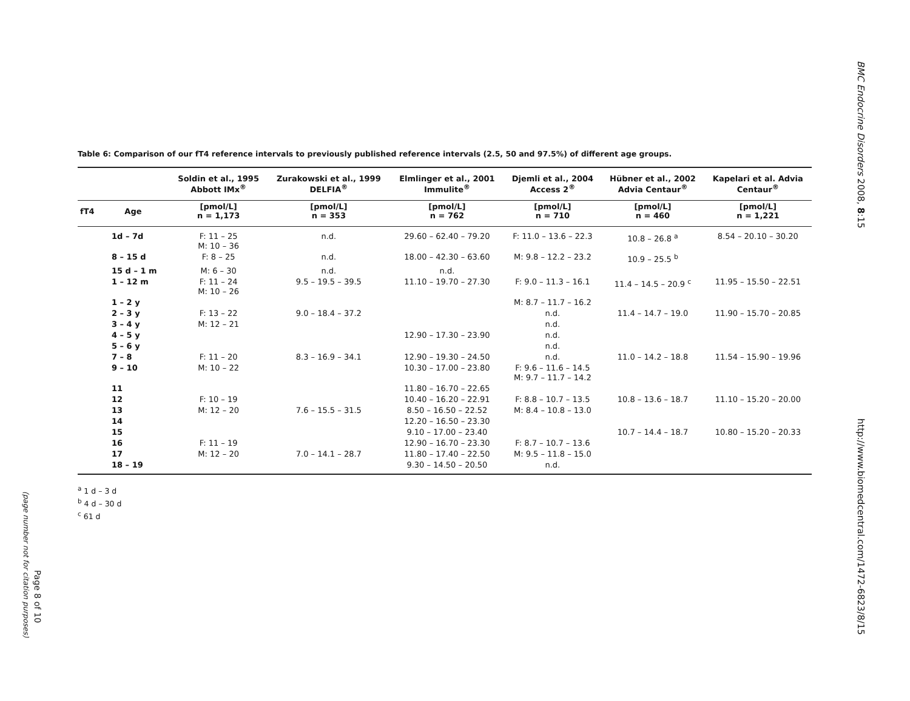Table 6: Comparison of our fT4 reference intervals to previously published reference intervals (2.5, 50 and 97.5%) of different age groups.
| | Soldin et al., 1995 Abbott IMx<sup>®</sup> | Zurakowski et al., 1999 DELFIA<sup>®</sup> | Elmlinger et al., 2001 Immulite<sup>®</sup> | Djemli et al., 2004 Access 2<sup>®</sup> | Hübner et al., 2002 Advia Centaur<sup>®</sup> | Kapelari et al. Advia Centaur<sup>®</sup> |
| --- | --- | --- | --- | --- | --- | --- |
| fT4 Age | [pmol/L] n = 1,173 | [pmol/L] n = 353 | [pmol/L] n = 762 | [pmol/L] n = 710 | [pmol/L] n = 460 | [pmol/L] n = 1,221 |
| 1d – 7d | F: 11 – 25 M: 10 – 36 | n.d. | 29.60 – 62.40 – 79.20 | F: 11.0 – 13.6 – 22.3 | 10.8 – 26.8 <sup>a</sup> | 8.54 – 20.10 – 30.20 |
| 8 – 15 d | F: 8 – 25 | n.d. | 18.00 – 42.30 – 63.60 | M: 9.8 – 12.2 – 23.2 | 10.9 – 25.5 <sup>b</sup> | |
| 15 d – 1 m | M: 6 – 30 | n.d. | n.d. | | | |
| 1 – 12 m | F: 11 – 24 M: 10 – 26 | 9.5 – 19.5 – 39.5 | 11.10 – 19.70 – 27.30 | F: 9.0 – 11.3 – 16.1 | 11.4 – 14.5 – 20.9 <sup>c</sup> | 11.95 – 15.50 – 22.51 |
| 1 – 2 y | | | | M: 8.7 – 11.7 – 16.2 | | |
| 2 – 3 y | F: 13 – 22 | 9.0 – 18.4 – 37.2 | | n.d. | 11.4 – 14.7 – 19.0 | 11.90 – 15.70 – 20.85 |
| 3 – 4 y | M: 12 – 21 | | | n.d. | | |
| 4 – 5 y | | | 12.90 – 17.30 – 23.90 | n.d. | | |
| 5 – 6 y | | | | n.d. | | |
| 7 – 8 | F: 11 – 20 | 8.3 – 16.9 – 34.1 | 12.90 – 19.30 – 24.50 | n.d. | 11.0 – 14.2 – 18.8 | 11.54 – 15.90 – 19.96 |
| 9 – 10 | M: 10 – 22 | | 10.30 – 17.00 – 23.80 | F: 9.6 – 11.6 – 14.5 M: 9.7 – 11.7 – 14.2 | | |
| 11 | | | 11.80 – 16.70 – 22.65 | | | |
| 12 | F: 10 – 19 | | 10.40 – 16.20 – 22.91 | F: 8.8 – 10.7 – 13.5 | 10.8 – 13.6 – 18.7 | 11.10 – 15.20 – 20.00 |
| 13 | M: 12 – 20 | 7.6 – 15.5 – 31.5 | 8.50 – 16.50 – 22.52 | M: 8.4 – 10.8 – 13.0 | | |
| 14 | | | 12.20 – 16.50 – 23.30 | | | |
| 15 | | | 9.10 – 17.00 – 23.40 | | 10.7 – 14.4 – 18.7 | 10.80 – 15.20 – 20.33 |
| 16 | F: 11 – 19 | | 12.90 – 16.70 – 23.30 | F: 8.7 – 10.7 – 13.6 | | |
| 17 | M: 12 – 20 | 7.0 – 14.1 – 28.7 | 11.80 – 17.40 – 22.50 | M: 9.5 – 11.8 – 15.0 | | |
| 18 – 19 | | | 9.30 – 14.50 – 20.50 | n.d. | | |
<sup>a</sup> 1 d – 3 d
<sup>b</sup> 4 d – 30 d
<sup>c</sup> 61 d
BMC Endocrine Disorders 2008, 8:15
http://www.biomedcentral.com/1472-6823/8/15
Page 8 of 10
(page number not for citation purposes)